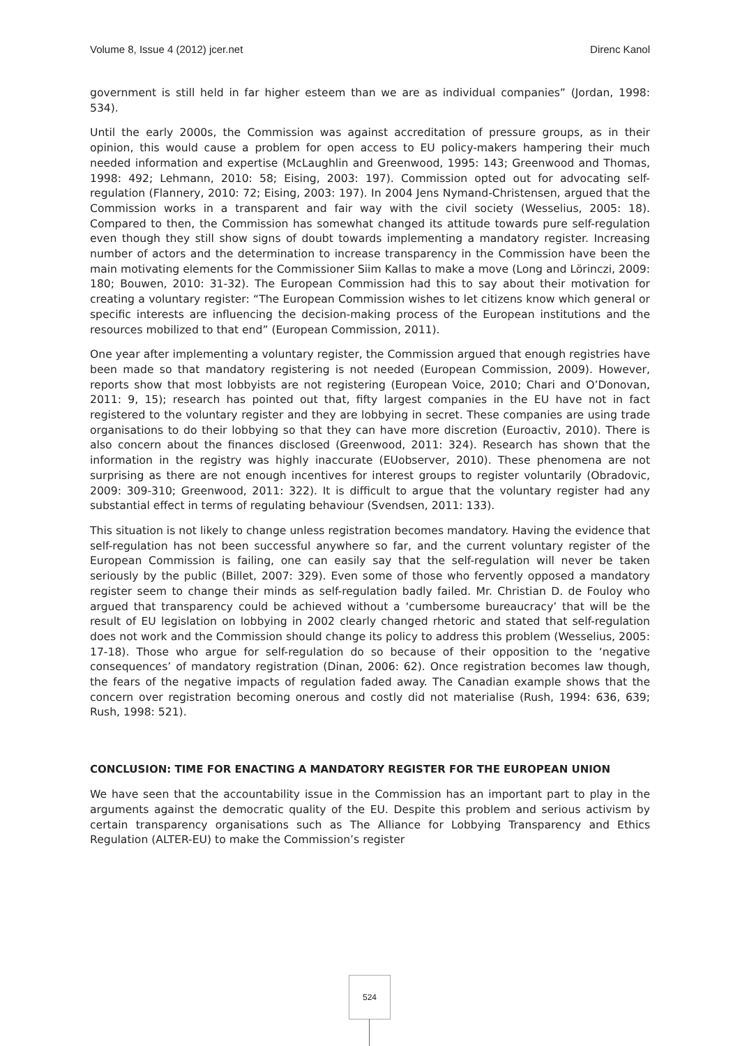Volume 8, Issue 4 (2012) jcer.net Direnc Kanol
government is still held in far higher esteem than we are as individual companies” (Jordan, 1998: 534).
Until the early 2000s, the Commission was against accreditation of pressure groups, as in their opinion, this would cause a problem for open access to EU policy-makers hampering their much needed information and expertise (McLaughlin and Greenwood, 1995: 143; Greenwood and Thomas, 1998: 492; Lehmann, 2010: 58; Eising, 2003: 197). Commission opted out for advocating self-regulation (Flannery, 2010: 72; Eising, 2003: 197). In 2004 Jens Nymand-Christensen, argued that the Commission works in a transparent and fair way with the civil society (Wesselius, 2005: 18). Compared to then, the Commission has somewhat changed its attitude towards pure self-regulation even though they still show signs of doubt towards implementing a mandatory register. Increasing number of actors and the determination to increase transparency in the Commission have been the main motivating elements for the Commissioner Siim Kallas to make a move (Long and Lörinczi, 2009: 180; Bouwen, 2010: 31-32). The European Commission had this to say about their motivation for creating a voluntary register: “The European Commission wishes to let citizens know which general or specific interests are influencing the decision-making process of the European institutions and the resources mobilized to that end” (European Commission, 2011).
One year after implementing a voluntary register, the Commission argued that enough registries have been made so that mandatory registering is not needed (European Commission, 2009). However, reports show that most lobbyists are not registering (European Voice, 2010; Chari and O’Donovan, 2011: 9, 15); research has pointed out that, fifty largest companies in the EU have not in fact registered to the voluntary register and they are lobbying in secret. These companies are using trade organisations to do their lobbying so that they can have more discretion (Euroactiv, 2010). There is also concern about the finances disclosed (Greenwood, 2011: 324). Research has shown that the information in the registry was highly inaccurate (EUobserver, 2010). These phenomena are not surprising as there are not enough incentives for interest groups to register voluntarily (Obradovic, 2009: 309-310; Greenwood, 2011: 322). It is difficult to argue that the voluntary register had any substantial effect in terms of regulating behaviour (Svendsen, 2011: 133).
This situation is not likely to change unless registration becomes mandatory. Having the evidence that self-regulation has not been successful anywhere so far, and the current voluntary register of the European Commission is failing, one can easily say that the self-regulation will never be taken seriously by the public (Billet, 2007: 329). Even some of those who fervently opposed a mandatory register seem to change their minds as self-regulation badly failed. Mr. Christian D. de Fouloy who argued that transparency could be achieved without a ‘cumbersome bureaucracy’ that will be the result of EU legislation on lobbying in 2002 clearly changed rhetoric and stated that self-regulation does not work and the Commission should change its policy to address this problem (Wesselius, 2005: 17-18). Those who argue for self-regulation do so because of their opposition to the ‘negative consequences’ of mandatory registration (Dinan, 2006: 62). Once registration becomes law though, the fears of the negative impacts of regulation faded away. The Canadian example shows that the concern over registration becoming onerous and costly did not materialise (Rush, 1994: 636, 639; Rush, 1998: 521).
CONCLUSION: TIME FOR ENACTING A MANDATORY REGISTER FOR THE EUROPEAN UNION
We have seen that the accountability issue in the Commission has an important part to play in the arguments against the democratic quality of the EU. Despite this problem and serious activism by certain transparency organisations such as The Alliance for Lobbying Transparency and Ethics Regulation (ALTER-EU) to make the Commission’s register
524